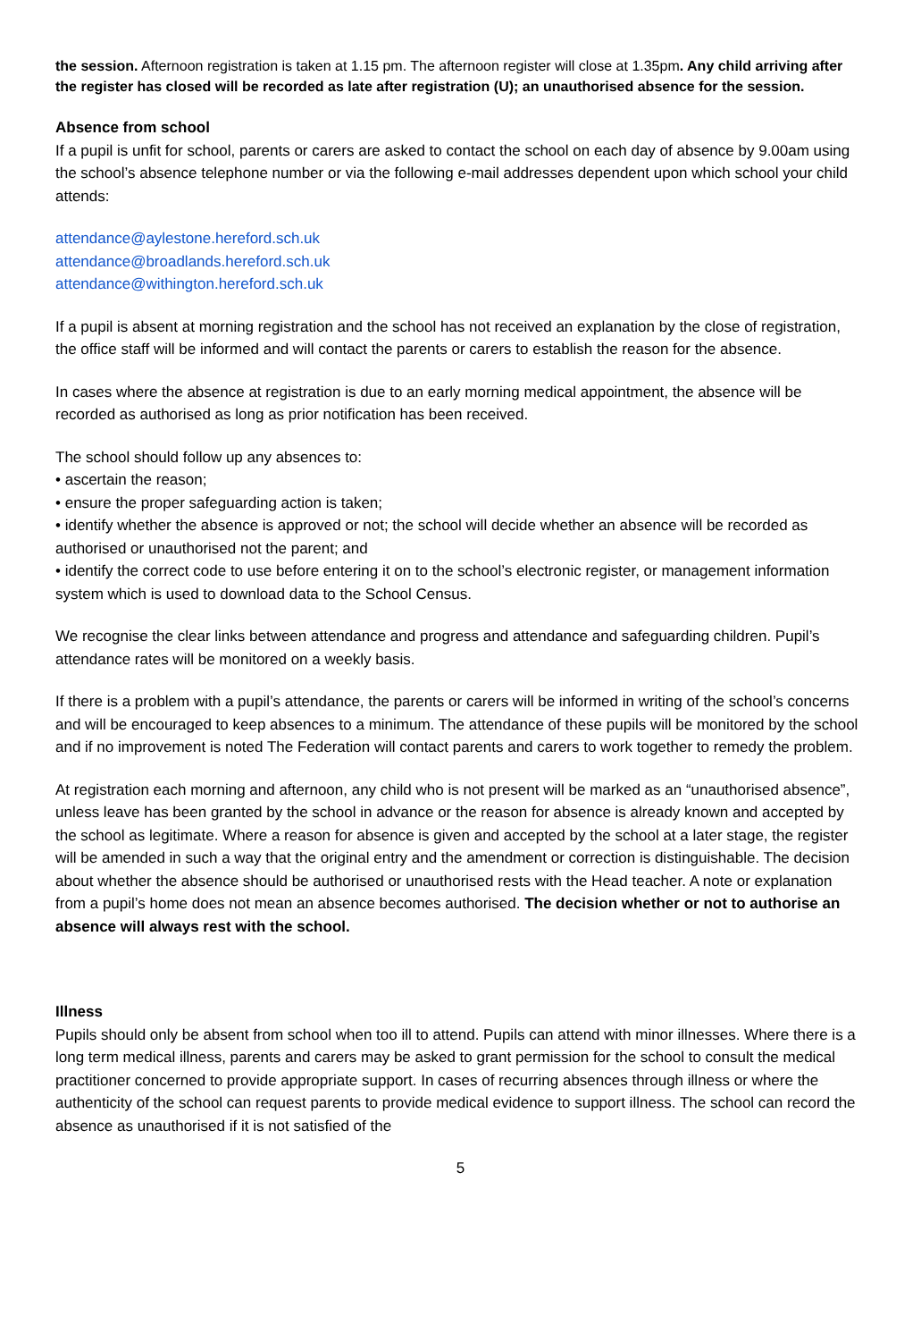the session. Afternoon registration is taken at 1.15 pm. The afternoon register will close at 1.35pm. Any child arriving after the register has closed will be recorded as late after registration (U); an unauthorised absence for the session.
Absence from school
If a pupil is unfit for school, parents or carers are asked to contact the school on each day of absence by 9.00am using the school’s absence telephone number or via the following e-mail addresses dependent upon which school your child attends:
attendance@aylestone.hereford.sch.uk
attendance@broadlands.hereford.sch.uk
attendance@withington.hereford.sch.uk
If a pupil is absent at morning registration and the school has not received an explanation by the close of registration, the office staff will be informed and will contact the parents or carers to establish the reason for the absence.
In cases where the absence at registration is due to an early morning medical appointment, the absence will be recorded as authorised as long as prior notification has been received.
The school should follow up any absences to:
• ascertain the reason;
• ensure the proper safeguarding action is taken;
• identify whether the absence is approved or not; the school will decide whether an absence will be recorded as authorised or unauthorised not the parent; and
• identify the correct code to use before entering it on to the school’s electronic register, or management information system which is used to download data to the School Census.
We recognise the clear links between attendance and progress and attendance and safeguarding children. Pupil’s attendance rates will be monitored on a weekly basis.
If there is a problem with a pupil’s attendance, the parents or carers will be informed in writing of the school’s concerns and will be encouraged to keep absences to a minimum. The attendance of these pupils will be monitored by the school and if no improvement is noted The Federation will contact parents and carers to work together to remedy the problem.
At registration each morning and afternoon, any child who is not present will be marked as an “unauthorised absence”, unless leave has been granted by the school in advance or the reason for absence is already known and accepted by the school as legitimate. Where a reason for absence is given and accepted by the school at a later stage, the register will be amended in such a way that the original entry and the amendment or correction is distinguishable. The decision about whether the absence should be authorised or unauthorised rests with the Head teacher. A note or explanation from a pupil’s home does not mean an absence becomes authorised. The decision whether or not to authorise an absence will always rest with the school.
Illness
Pupils should only be absent from school when too ill to attend. Pupils can attend with minor illnesses. Where there is a long term medical illness, parents and carers may be asked to grant permission for the school to consult the medical practitioner concerned to provide appropriate support. In cases of recurring absences through illness or where the authenticity of the school can request parents to provide medical evidence to support illness. The school can record the absence as unauthorised if it is not satisfied of the
5